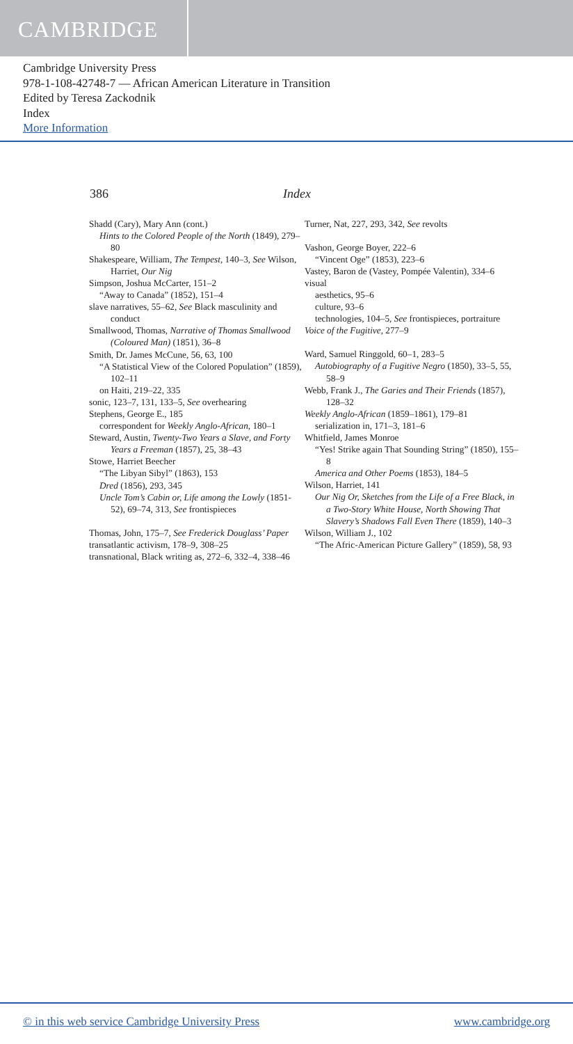CAMBRIDGE
Cambridge University Press
978-1-108-42748-7 — African American Literature in Transition
Edited by Teresa Zackodnik
Index
More Information
386 Index
Shadd (Cary), Mary Ann (cont.)
Hints to the Colored People of the North (1849), 279–80
Shakespeare, William, The Tempest, 140–3, See Wilson, Harriet, Our Nig
Simpson, Joshua McCarter, 151–2
“Away to Canada” (1852), 151–4
slave narratives, 55–62, See Black masculinity and conduct
Smallwood, Thomas, Narrative of Thomas Smallwood (Coloured Man) (1851), 36–8
Smith, Dr. James McCune, 56, 63, 100
“A Statistical View of the Colored Population” (1859), 102–11
on Haiti, 219–22, 335
sonic, 123–7, 131, 133–5, See overhearing
Stephens, George E., 185
correspondent for Weekly Anglo-African, 180–1
Steward, Austin, Twenty-Two Years a Slave, and Forty Years a Freeman (1857), 25, 38–43
Stowe, Harriet Beecher
“The Libyan Sibyl” (1863), 153
Dred (1856), 293, 345
Uncle Tom’s Cabin or, Life among the Lowly (1851-52), 69–74, 313, See frontispieces
Thomas, John, 175–7, See Frederick Douglass’ Paper
transatlantic activism, 178–9, 308–25
transnational, Black writing as, 272–6, 332–4, 338–46
Turner, Nat, 227, 293, 342, See revolts
Vashon, George Boyer, 222–6
“Vincent Oge” (1853), 223–6
Vastey, Baron de (Vastey, Pompée Valentin), 334–6
visual
aesthetics, 95–6
culture, 93–6
technologies, 104–5, See frontispieces, portraiture
Voice of the Fugitive, 277–9
Ward, Samuel Ringgold, 60–1, 283–5
Autobiography of a Fugitive Negro (1850), 33–5, 55, 58–9
Webb, Frank J., The Garies and Their Friends (1857), 128–32
Weekly Anglo-African (1859–1861), 179–81
serialization in, 171–3, 181–6
Whitfield, James Monroe
“Yes! Strike again That Sounding String” (1850), 155–8
America and Other Poems (1853), 184–5
Wilson, Harriet, 141
Our Nig Or, Sketches from the Life of a Free Black, in a Two-Story White House, North Showing That Slavery’s Shadows Fall Even There (1859), 140–3
Wilson, William J., 102
“The Afric-American Picture Gallery” (1859), 58, 93
© in this web service Cambridge University Press www.cambridge.org